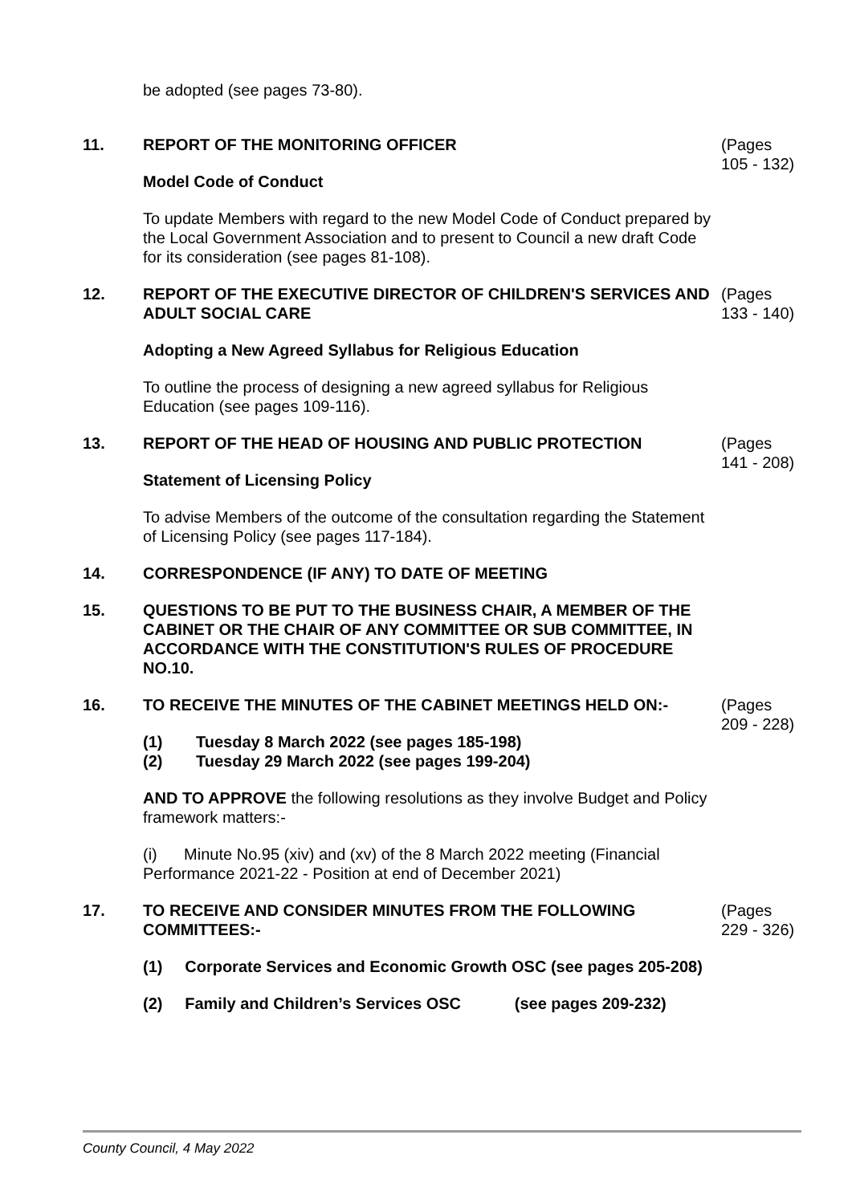be adopted (see pages 73-80).
11. REPORT OF THE MONITORING OFFICER
Model Code of Conduct
To update Members with regard to the new Model Code of Conduct prepared by the Local Government Association and to present to Council a new draft Code for its consideration (see pages 81-108).
(Pages 105 - 132)
12. REPORT OF THE EXECUTIVE DIRECTOR OF CHILDREN'S SERVICES AND ADULT SOCIAL CARE
Adopting a New Agreed Syllabus for Religious Education
To outline the process of designing a new agreed syllabus for Religious Education (see pages 109-116).
(Pages 133 - 140)
13. REPORT OF THE HEAD OF HOUSING AND PUBLIC PROTECTION
Statement of Licensing Policy
To advise Members of the outcome of the consultation regarding the Statement of Licensing Policy (see pages 117-184).
(Pages 141 - 208)
14. CORRESPONDENCE (IF ANY) TO DATE OF MEETING
15. QUESTIONS TO BE PUT TO THE BUSINESS CHAIR, A MEMBER OF THE CABINET OR THE CHAIR OF ANY COMMITTEE OR SUB COMMITTEE, IN ACCORDANCE WITH THE CONSTITUTION'S RULES OF PROCEDURE NO.10.
16. TO RECEIVE THE MINUTES OF THE CABINET MEETINGS HELD ON:-
(1) Tuesday 8 March 2022 (see pages 185-198)
(2) Tuesday 29 March 2022 (see pages 199-204)
AND TO APPROVE the following resolutions as they involve Budget and Policy framework matters:-
(i) Minute No.95 (xiv) and (xv) of the 8 March 2022 meeting (Financial Performance 2021-22 - Position at end of December 2021)
(Pages 209 - 228)
17. TO RECEIVE AND CONSIDER MINUTES FROM THE FOLLOWING COMMITTEES:-
(1) Corporate Services and Economic Growth OSC (see pages 205-208)
(2) Family and Children’s Services OSC (see pages 209-232)
(Pages 229 - 326)
County Council, 4 May 2022